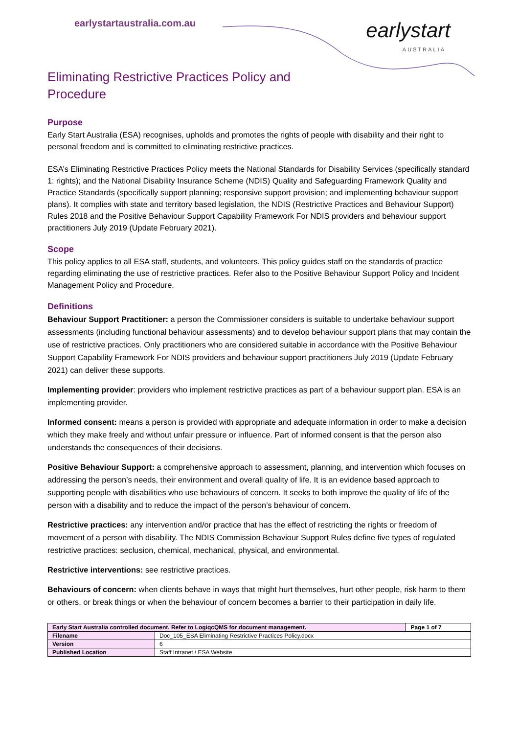earlystartaustralia.com.au earlystart
AUSTRALIA
Eliminating Restrictive Practices Policy and
Procedure
Purpose
Early Start Australia (ESA) recognises, upholds and promotes the rights of people with disability and their right to personal freedom and is committed to eliminating restrictive practices.
ESA’s Eliminating Restrictive Practices Policy meets the National Standards for Disability Services (specifically standard 1: rights); and the National Disability Insurance Scheme (NDIS) Quality and Safeguarding Framework Quality and Practice Standards (specifically support planning; responsive support provision; and implementing behaviour support plans). It complies with state and territory based legislation, the NDIS (Restrictive Practices and Behaviour Support) Rules 2018 and the Positive Behaviour Support Capability Framework For NDIS providers and behaviour support practitioners July 2019 (Update February 2021).
Scope
This policy applies to all ESA staff, students, and volunteers. This policy guides staff on the standards of practice regarding eliminating the use of restrictive practices. Refer also to the Positive Behaviour Support Policy and Incident Management Policy and Procedure.
Definitions
Behaviour Support Practitioner: a person the Commissioner considers is suitable to undertake behaviour support assessments (including functional behaviour assessments) and to develop behaviour support plans that may contain the use of restrictive practices. Only practitioners who are considered suitable in accordance with the Positive Behaviour Support Capability Framework For NDIS providers and behaviour support practitioners July 2019 (Update February 2021) can deliver these supports.
Implementing provider: providers who implement restrictive practices as part of a behaviour support plan. ESA is an implementing provider.
Informed consent: means a person is provided with appropriate and adequate information in order to make a decision which they make freely and without unfair pressure or influence. Part of informed consent is that the person also understands the consequences of their decisions.
Positive Behaviour Support: a comprehensive approach to assessment, planning, and intervention which focuses on addressing the person’s needs, their environment and overall quality of life. It is an evidence based approach to supporting people with disabilities who use behaviours of concern. It seeks to both improve the quality of life of the person with a disability and to reduce the impact of the person’s behaviour of concern.
Restrictive practices: any intervention and/or practice that has the effect of restricting the rights or freedom of movement of a person with disability. The NDIS Commission Behaviour Support Rules define five types of regulated restrictive practices: seclusion, chemical, mechanical, physical, and environmental.
Restrictive interventions: see restrictive practices.
Behaviours of concern: when clients behave in ways that might hurt themselves, hurt other people, risk harm to them or others, or break things or when the behaviour of concern becomes a barrier to their participation in daily life.
| Early Start Australia controlled document. Refer to LogiqcQMS for document management. | | Page 1 of 7 |
| Filename | Doc_105_ESA Eliminating Restrictive Practices Policy.docx | |
| Version | 6 | |
| Published Location | Staff Intranet / ESA Website | |